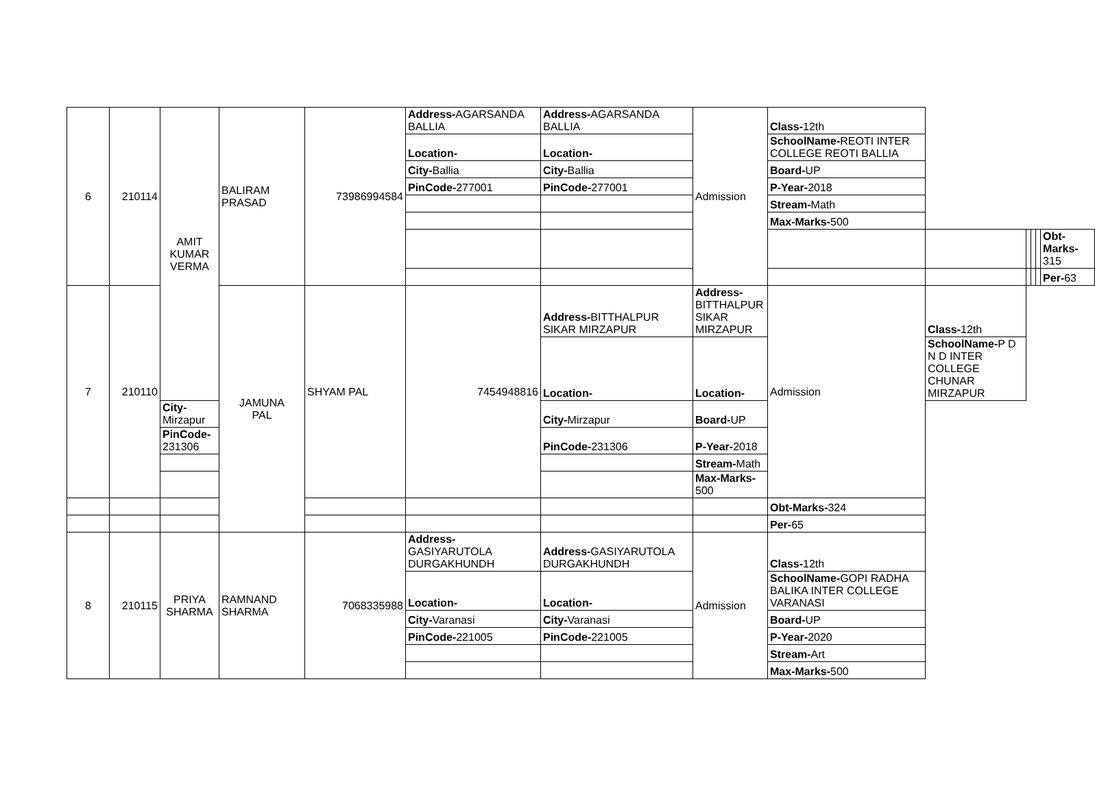| 6 | 210114 | AMIT KUMAR VERMA | BALIRAM PRASAD | 73986994584 | Address- AGARSANDA BALLIA | Address- AGARSANDA BALLIA | Admission | Class- 12th | | | | | |
| | | | | | Location- | Location- | | SchoolName- REOTI INTER COLLEGE REOTI BALLIA | | | | | |
| | | | | | City- Ballia | City- Ballia | | Board- UP | | | | | |
| | | | | | PinCode- 277001 | PinCode- 277001 | | P-Year- 2018 | | | | | |
| | | | | | | | | Stream- Math | | | | | |
| | | | | | | | | Max-Marks- 500 | | | | | |
| | | | | | | | | | | | | | Obt-Marks- 315 |
| | | | | | | | | | | | | | Per- 63 |
| 7 | 210110 | | JAMUNA PAL | SHYAM PAL | 7454948816 | Address- BITTHALPUR SIKAR MIRZAPUR | Address- BITTHALPUR SIKAR MIRZAPUR | Admission | Class- 12th | | | | |
| | | | | | | Location- | Location- | | SchoolName- P D N D INTER COLLEGE CHUNAR MIRZAPUR | | | | |
| | | City- Mirzapur | | | | City- Mirzapur | Board- UP | | | | | | |
| | | PinCode- 231306 | | | | PinCode- 231306 | P-Year- 2018 | | | | | | |
| | | | | | | | Stream- Math | | | | | | |
| | | | | | | | Max-Marks- 500 | | | | | | |
| | | | | | | | | Obt-Marks- 324 | | | | | |
| | | | | | | | | Per- 65 | | | | | |
| 8 | 210115 | PRIYA SHARMA | RAMNAND SHARMA | 7068335988 | Address- GASIYARUTOLA DURGAKHUNDH | Address- GASIYARUTOLA DURGAKHUNDH | Admission | Class- 12th | | | | | |
| | | | | | Location- | Location- | | SchoolName- GOPI RADHA BALIKA INTER COLLEGE VARANASI | | | | | |
| | | | | | City- Varanasi | City- Varanasi | | Board- UP | | | | | |
| | | | | | PinCode- 221005 | PinCode- 221005 | | P-Year- 2020 | | | | | |
| | | | | | | | | Stream- Art | | | | | |
| | | | | | | | | Max-Marks- 500 | | | | | |